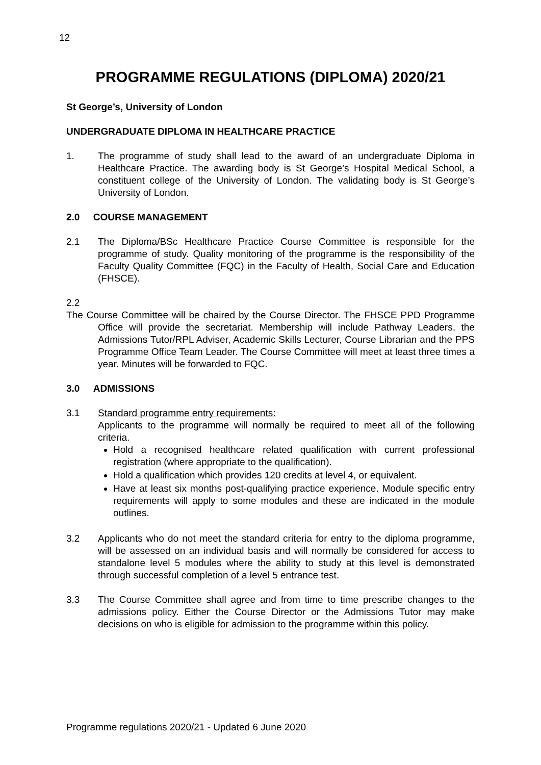12
PROGRAMME REGULATIONS (DIPLOMA) 2020/21
St George’s, University of London
UNDERGRADUATE DIPLOMA IN HEALTHCARE PRACTICE
1. The programme of study shall lead to the award of an undergraduate Diploma in Healthcare Practice. The awarding body is St George’s Hospital Medical School, a constituent college of the University of London. The validating body is St George’s University of London.
2.0 COURSE MANAGEMENT
2.1 The Diploma/BSc Healthcare Practice Course Committee is responsible for the programme of study. Quality monitoring of the programme is the responsibility of the Faculty Quality Committee (FQC) in the Faculty of Health, Social Care and Education (FHSCE).
2.2
The Course Committee will be chaired by the Course Director. The FHSCE PPD Programme Office will provide the secretariat. Membership will include Pathway Leaders, the Admissions Tutor/RPL Adviser, Academic Skills Lecturer, Course Librarian and the PPS Programme Office Team Leader. The Course Committee will meet at least three times a year. Minutes will be forwarded to FQC.
3.0 ADMISSIONS
3.1 Standard programme entry requirements:
Applicants to the programme will normally be required to meet all of the following criteria.
Hold a recognised healthcare related qualification with current professional registration (where appropriate to the qualification).
Hold a qualification which provides 120 credits at level 4, or equivalent.
Have at least six months post-qualifying practice experience. Module specific entry requirements will apply to some modules and these are indicated in the module outlines.
3.2 Applicants who do not meet the standard criteria for entry to the diploma programme, will be assessed on an individual basis and will normally be considered for access to standalone level 5 modules where the ability to study at this level is demonstrated through successful completion of a level 5 entrance test.
3.3 The Course Committee shall agree and from time to time prescribe changes to the admissions policy. Either the Course Director or the Admissions Tutor may make decisions on who is eligible for admission to the programme within this policy.
Programme regulations 2020/21 - Updated 6 June 2020